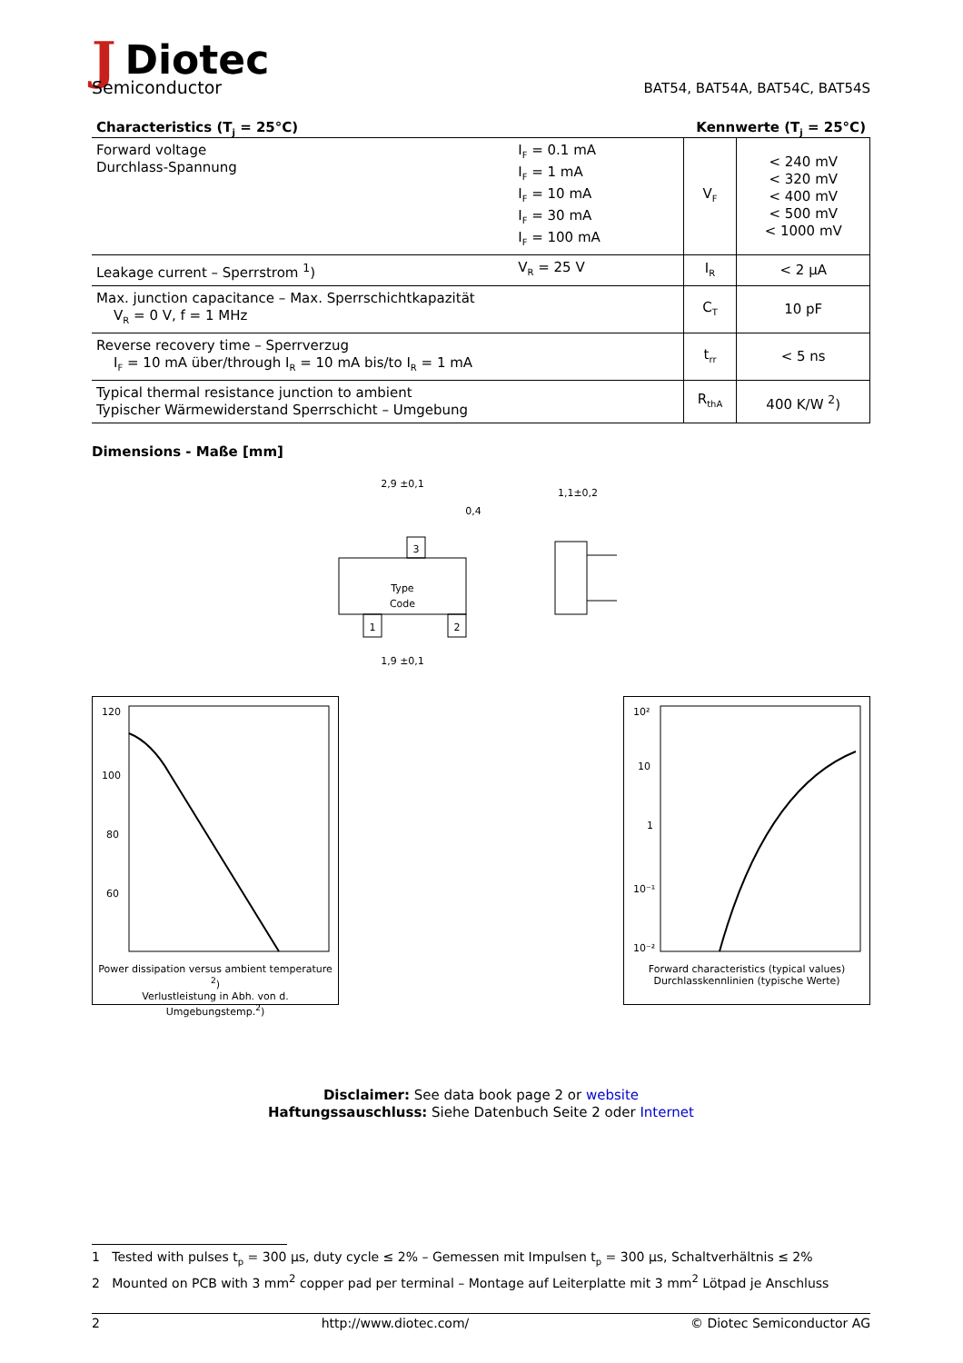JDiotec
Semiconductor
BAT54, BAT54A, BAT54C, BAT54S
Characteristics (T<sub>j</sub> = 25°C) Kennwerte (T<sub>j</sub> = 25°C)
| Forward voltage Durchlass-Spannung | I<sub>F</sub> = 0.1 mA I<sub>F</sub> = 1 mA I<sub>F</sub> = 10 mA I<sub>F</sub> = 30 mA I<sub>F</sub> = 100 mA | V<sub>F</sub> | < 240 mV < 320 mV < 400 mV < 500 mV < 1000 mV |
| Leakage current – Sperrstrom <sup>1</sup>) | V<sub>R</sub> = 25 V | I<sub>R</sub> | < 2 µA |
| Max. junction capacitance – Max. Sperrschichtkapazität V<sub>R</sub> = 0 V, f = 1 MHz | | C<sub>T</sub> | 10 pF |
| Reverse recovery time – Sperrverzug I<sub>F</sub> = 10 mA über/through I<sub>R</sub> = 10 mA bis/to I<sub>R</sub> = 1 mA | | t<sub>rr</sub> | < 5 ns |
| Typical thermal resistance junction to ambient Typischer Wärmewiderstand Sperrschicht – Umgebung | | R<sub>thA</sub> | 400 K/W <sup>2</sup>) |
Dimensions - Maße [mm]
Type
Code
1
2
3
2,9 ±0,1
1,9 ±0,1
1,1±0,2
0,4
120
100
80
60
Power dissipation versus ambient temperature <sup>2</sup>)
Verlustleistung in Abh. von d. Umgebungstemp.<sup>2</sup>)
10²
10
1
10⁻¹
10⁻²
Forward characteristics (typical values)
Durchlasskennlinien (typische Werte)
Disclaimer: See data book page 2 or website
Haftungssauschluss: Siehe Datenbuch Seite 2 oder Internet
1 Tested with pulses t<sub>p</sub> = 300 µs, duty cycle ≤ 2% – Gemessen mit Impulsen t<sub>p</sub> = 300 µs, Schaltverhältnis ≤ 2%
2 Mounted on PCB with 3 mm<sup>2</sup> copper pad per terminal – Montage auf Leiterplatte mit 3 mm<sup>2</sup> Lötpad je Anschluss
2 http://www.diotec.com/ © Diotec Semiconductor AG